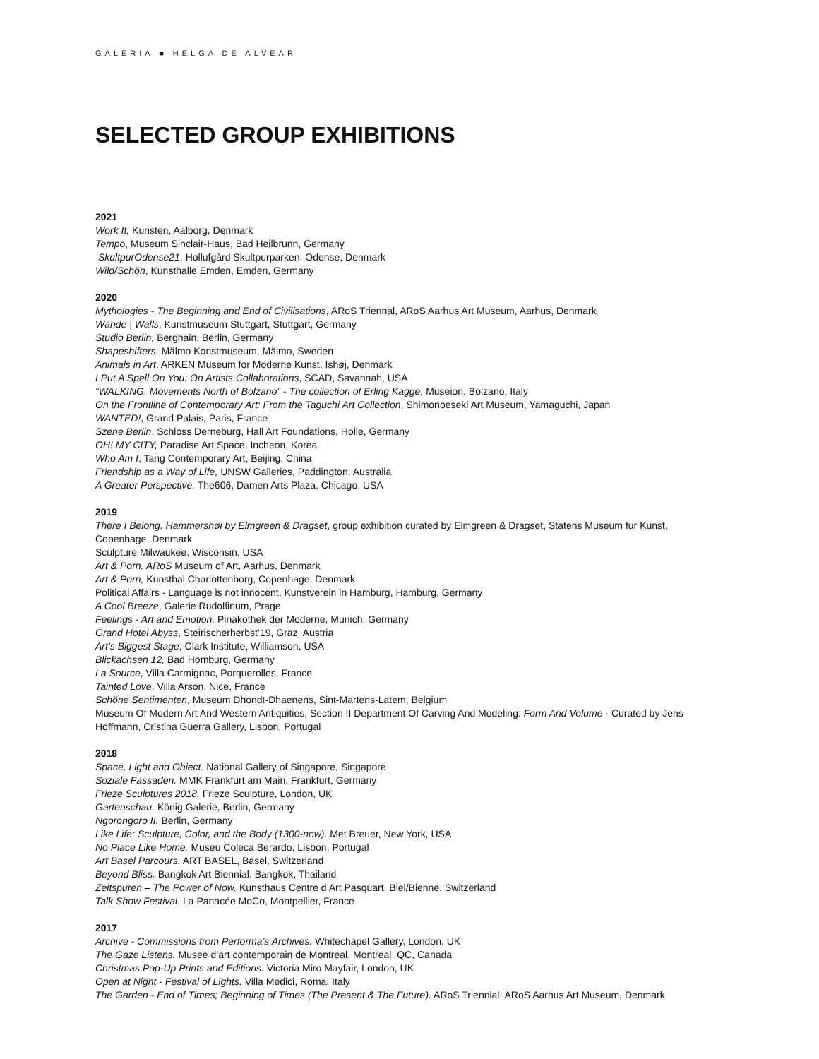GALERÍA ■ HELGA DE ALVEAR
SELECTED GROUP EXHIBITIONS
2021
Work It, Kunsten, Aalborg, Denmark
Tempo, Museum Sinclair-Haus, Bad Heilbrunn, Germany
SkultpurOdense21, Hollufgård Skultpurparken, Odense, Denmark
Wild/Schön, Kunsthalle Emden, Emden, Germany
2020
Mythologies - The Beginning and End of Civilisations, ARoS Triennal, ARoS Aarhus Art Museum, Aarhus, Denmark
Wände | Walls, Kunstmuseum Stuttgart, Stuttgart, Germany
Studio Berlin, Berghain, Berlin, Germany
Shapeshifters, Mälmo Konstmuseum, Mälmo, Sweden
Animals in Art, ARKEN Museum for Moderne Kunst, Ishøj, Denmark
I Put A Spell On You: On Artists Collaborations, SCAD, Savannah, USA
“WALKING. Movements North of Bolzano” - The collection of Erling Kagge, Museion, Bolzano, Italy
On the Frontline of Contemporary Art: From the Taguchi Art Collection, Shimonoeseki Art Museum, Yamaguchi, Japan
WANTED!, Grand Palais, Paris, France
Szene Berlin, Schloss Derneburg, Hall Art Foundations, Holle, Germany
OH! MY CITY, Paradise Art Space, Incheon, Korea
Who Am I, Tang Contemporary Art, Beijing, China
Friendship as a Way of Life, UNSW Galleries, Paddington, Australia
A Greater Perspective, The606, Damen Arts Plaza, Chicago, USA
2019
There I Belong. Hammershøi by Elmgreen & Dragset, group exhibition curated by Elmgreen & Dragset, Statens Museum fur Kunst,
Copenhage, Denmark
Sculpture Milwaukee, Wisconsin, USA
Art & Porn, ARoS Museum of Art, Aarhus, Denmark
Art & Porn, Kunsthal Charlottenborg, Copenhage, Denmark
Political Affairs - Language is not innocent, Kunstverein in Hamburg, Hamburg, Germany
A Cool Breeze, Galerie Rudolfinum, Prage
Feelings - Art and Emotion, Pinakothek der Moderne, Munich, Germany
Grand Hotel Abyss, Steirischerherbst’19, Graz, Austria
Art’s Biggest Stage, Clark Institute, Williamson, USA
Blickachsen 12, Bad Homburg, Germany
La Source, Villa Carmignac, Porquerolles, France
Tainted Love, Villa Arson, Nice, France
Schöne Sentimenten, Museum Dhondt-Dhaenens, Sint-Martens-Latem, Belgium
Museum Of Modern Art And Western Antiquities, Section II Department Of Carving And Modeling: Form And Volume - Curated by Jens
Hoffmann, Cristina Guerra Gallery, Lisbon, Portugal
2018
Space, Light and Object. National Gallery of Singapore, Singapore
Soziale Fassaden. MMK Frankfurt am Main, Frankfurt, Germany
Frieze Sculptures 2018. Frieze Sculpture, London, UK
Gartenschau. König Galerie, Berlin, Germany
Ngorongoro II. Berlin, Germany
Like Life: Sculpture, Color, and the Body (1300-now). Met Breuer, New York, USA
No Place Like Home. Museu Coleca Berardo, Lisbon, Portugal
Art Basel Parcours. ART BASEL, Basel, Switzerland
Beyond Bliss. Bangkok Art Biennial, Bangkok, Thailand
Zeitspuren – The Power of Now. Kunsthaus Centre d’Art Pasquart, Biel/Bienne, Switzerland
Talk Show Festival. La Panacée MoCo, Montpellier, France
2017
Archive - Commissions from Performa’s Archives. Whitechapel Gallery, London, UK
The Gaze Listens. Musee d’art contemporain de Montreal, Montreal, QC, Canada
Christmas Pop-Up Prints and Editions. Victoria Miro Mayfair, London, UK
Open at Night - Festival of Lights. Villa Medici, Roma, Italy
The Garden - End of Times; Beginning of Times (The Present & The Future). ARoS Triennial, ARoS Aarhus Art Museum, Denmark